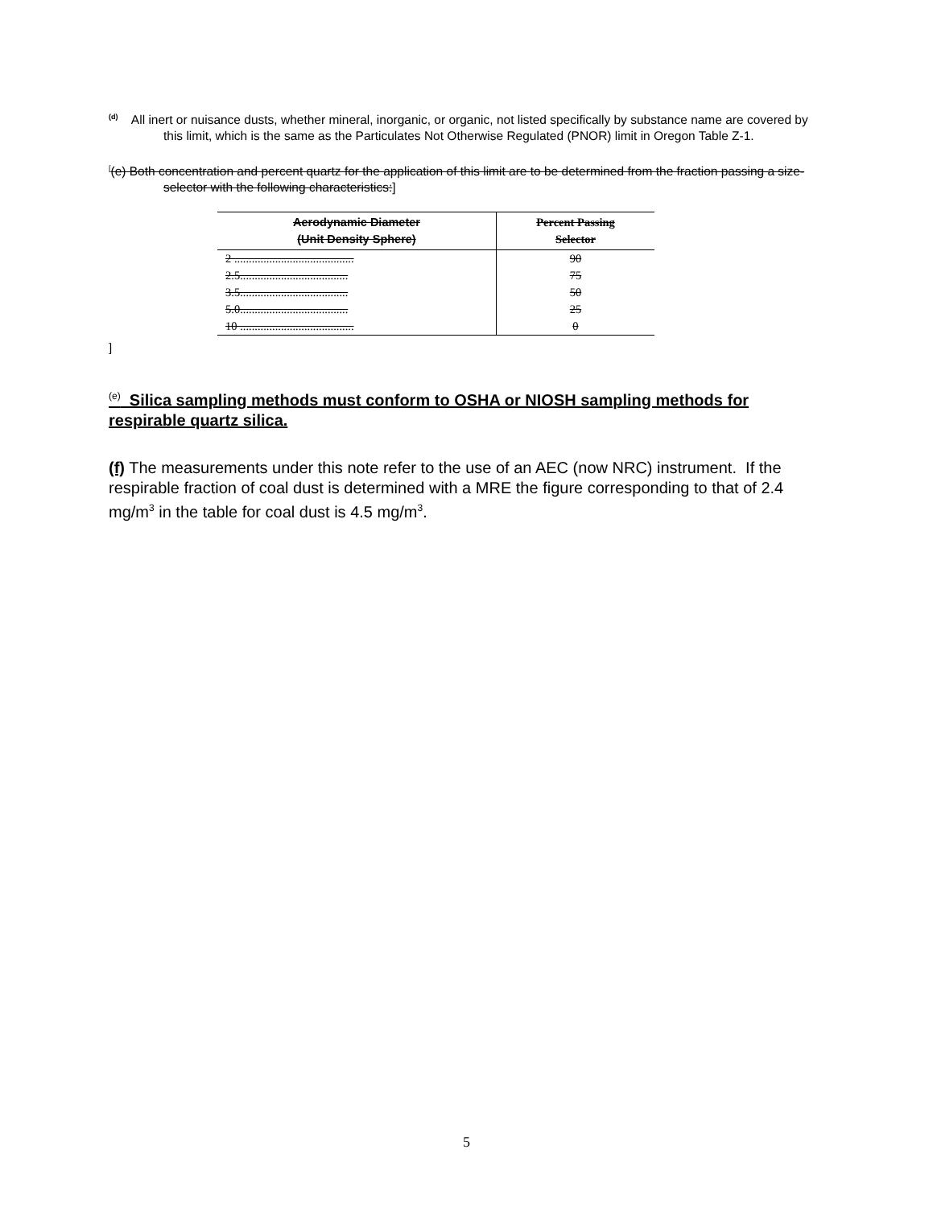<sup>(d)</sup> All inert or nuisance dusts, whether mineral, inorganic, or organic, not listed specifically by substance name are covered by this limit, which is the same as the Particulates Not Otherwise Regulated (PNOR) limit in Oregon Table Z-1.
<sup>[</sup>(e) Both concentration and percent quartz for the application of this limit are to be determined from the fraction passing a size-selector with the following characteristics:]
| Aerodynamic Diameter (Unit Density Sphere) | Percent Passing Selector |
| --- | --- |
| 2 ......................................... | 90 |
| 2.5..................................... | 75 |
| 3.5..................................... | 50 |
| 5.0..................................... | 25 |
| 10 ....................................... | 0 |
]
<sup>(e)</sup> Silica sampling methods must conform to OSHA or NIOSH sampling methods for respirable quartz silica.
(f) The measurements under this note refer to the use of an AEC (now NRC) instrument. If the respirable fraction of coal dust is determined with a MRE the figure corresponding to that of 2.4 mg/m<sup>3</sup> in the table for coal dust is 4.5 mg/m<sup>3</sup>.
5